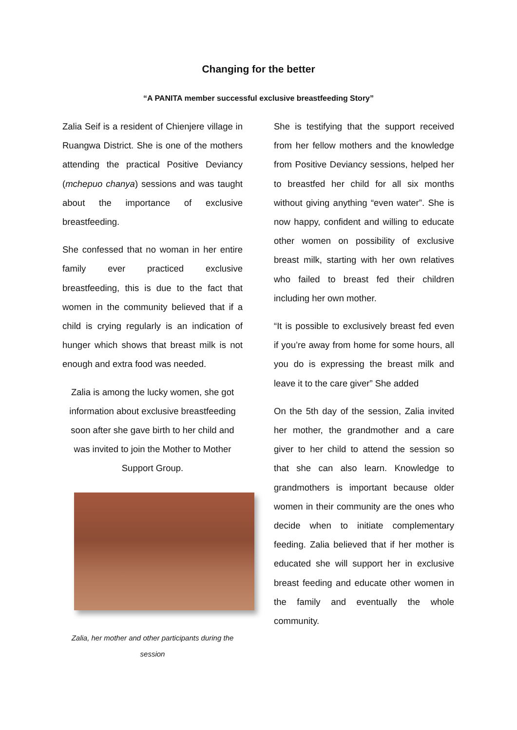Changing for the better
“A PANITA member successful exclusive breastfeeding Story”
Zalia Seif is a resident of Chienjere village in Ruangwa District. She is one of the mothers attending the practical Positive Deviancy (mchepuo chanya) sessions and was taught about the importance of exclusive breastfeeding.
She confessed that no woman in her entire family ever practiced exclusive breastfeeding, this is due to the fact that women in the community believed that if a child is crying regularly is an indication of hunger which shows that breast milk is not enough and extra food was needed.
Zalia is among the lucky women, she got information about exclusive breastfeeding soon after she gave birth to her child and was invited to join the Mother to Mother Support Group.
Zalia, her mother and other participants during the session
She is testifying that the support received from her fellow mothers and the knowledge from Positive Deviancy sessions, helped her to breastfed her child for all six months without giving anything “even water”. She is now happy, confident and willing to educate other women on possibility of exclusive breast milk, starting with her own relatives who failed to breast fed their children including her own mother.
“It is possible to exclusively breast fed even if you’re away from home for some hours, all you do is expressing the breast milk and leave it to the care giver” She added
On the 5th day of the session, Zalia invited her mother, the grandmother and a care giver to her child to attend the session so that she can also learn. Knowledge to grandmothers is important because older women in their community are the ones who decide when to initiate complementary feeding. Zalia believed that if her mother is educated she will support her in exclusive breast feeding and educate other women in the family and eventually the whole community.